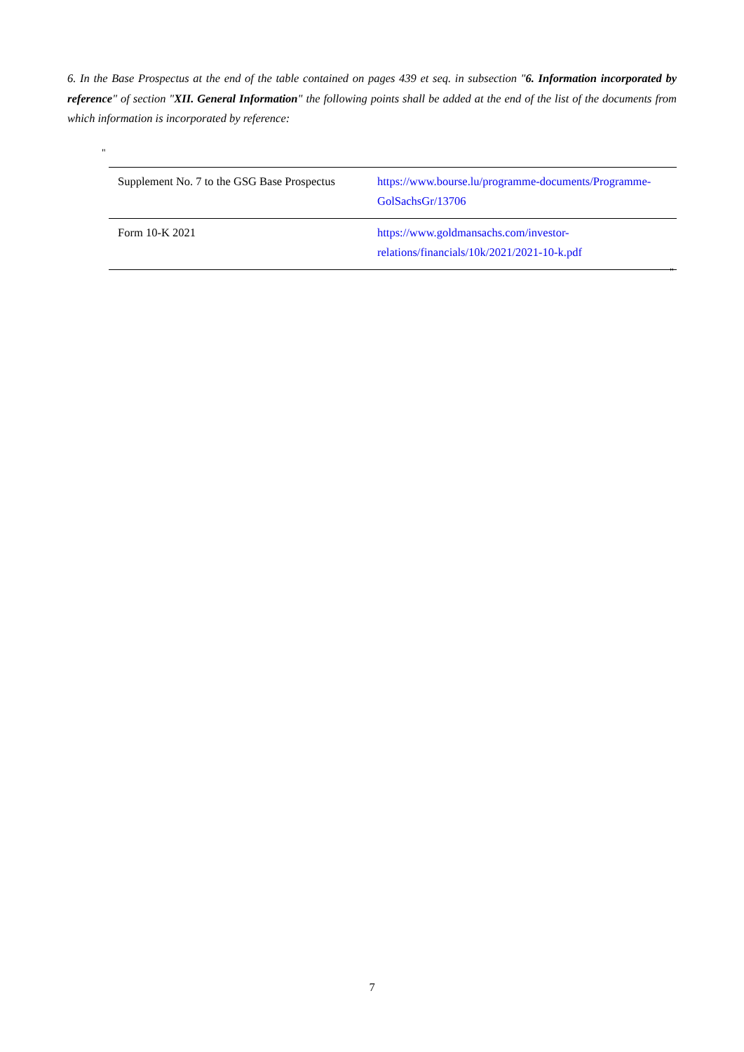6. In the Base Prospectus at the end of the table contained on pages 439 et seq. in subsection "6. Information incorporated by reference" of section "XII. General Information" the following points shall be added at the end of the list of the documents from which information is incorporated by reference:
"
| Supplement No. 7 to the GSG Base Prospectus | https://www.bourse.lu/programme-documents/Programme-GolSachsGr/13706 |
| Form 10-K 2021 | https://www.goldmansachs.com/investor-relations/financials/10k/2021/2021-10-k.pdf |
"
7